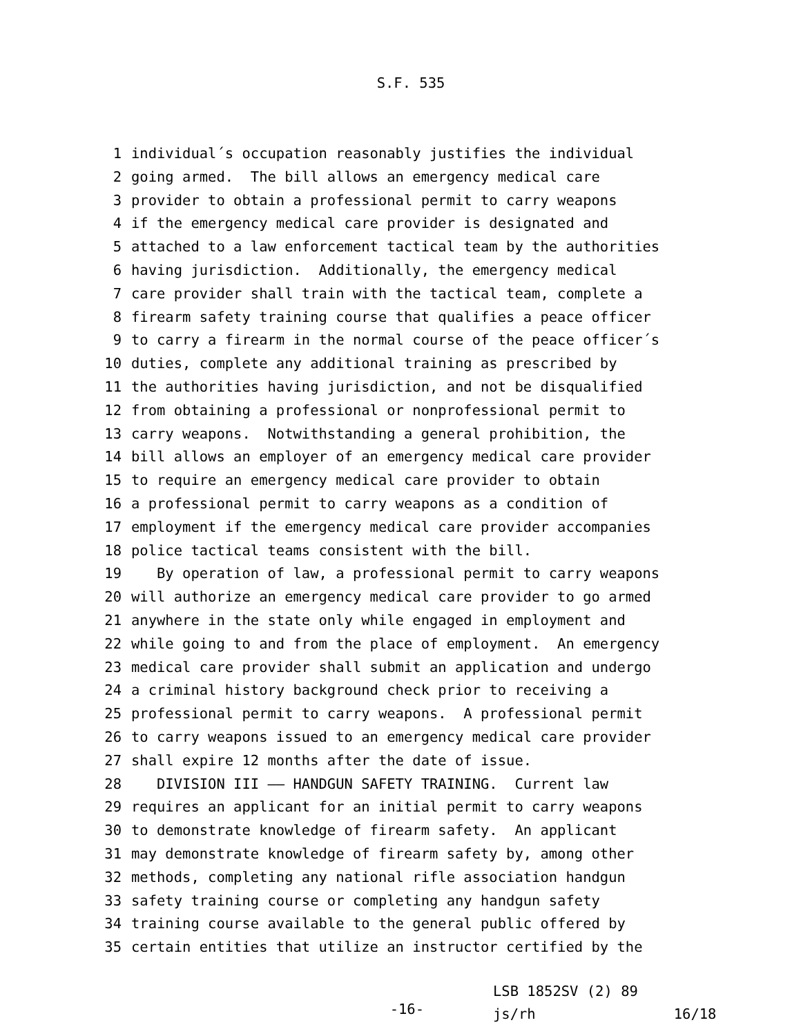S.F. 535
1 individual´s occupation reasonably justifies the individual
2 going armed. The bill allows an emergency medical care
3 provider to obtain a professional permit to carry weapons
4 if the emergency medical care provider is designated and
5 attached to a law enforcement tactical team by the authorities
6 having jurisdiction. Additionally, the emergency medical
7 care provider shall train with the tactical team, complete a
8 firearm safety training course that qualifies a peace officer
9 to carry a firearm in the normal course of the peace officer´s
10 duties, complete any additional training as prescribed by
11 the authorities having jurisdiction, and not be disqualified
12 from obtaining a professional or nonprofessional permit to
13 carry weapons. Notwithstanding a general prohibition, the
14 bill allows an employer of an emergency medical care provider
15 to require an emergency medical care provider to obtain
16 a professional permit to carry weapons as a condition of
17 employment if the emergency medical care provider accompanies
18 police tactical teams consistent with the bill.
19 By operation of law, a professional permit to carry weapons
20 will authorize an emergency medical care provider to go armed
21 anywhere in the state only while engaged in employment and
22 while going to and from the place of employment. An emergency
23 medical care provider shall submit an application and undergo
24 a criminal history background check prior to receiving a
25 professional permit to carry weapons. A professional permit
26 to carry weapons issued to an emergency medical care provider
27 shall expire 12 months after the date of issue.
28 DIVISION III —— HANDGUN SAFETY TRAINING. Current law
29 requires an applicant for an initial permit to carry weapons
30 to demonstrate knowledge of firearm safety. An applicant
31 may demonstrate knowledge of firearm safety by, among other
32 methods, completing any national rifle association handgun
33 safety training course or completing any handgun safety
34 training course available to the general public offered by
35 certain entities that utilize an instructor certified by the
-16-
LSB 1852SV (2) 89
js/rh 16/18